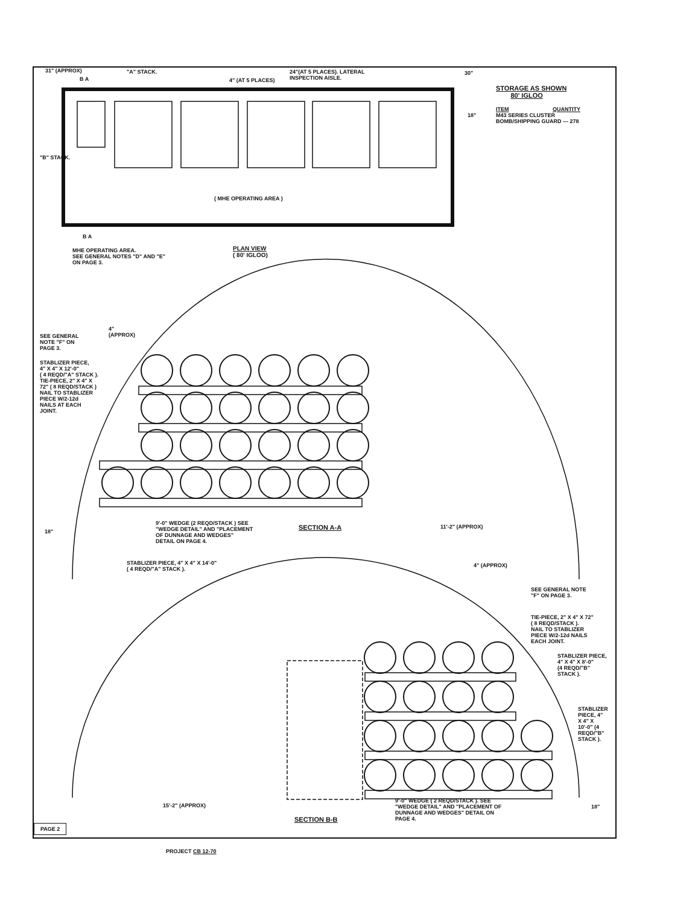31" (APPROX) "A" STACK.
B A 4" (AT 5 PLACES)
24"(AT 5 PLACES). LATERAL
INSPECTION AISLE.
30"
STORAGE AS SHOWN
80' IGLOO
ITEM QUANTITY
M43 SERIES CLUSTER
BOMB/SHIPPING GUARD --- 278
18"
"B" STACK.
( MHE OPERATING AREA )
B A
MHE OPERATING AREA.
SEE GENERAL NOTES "D" AND "E"
ON PAGE 3.
PLAN VIEW
( 80' IGLOO)
4"
(APPROX)
SEE GENERAL
NOTE "F" ON
PAGE 3.
STABLIZER PIECE,
4" X 4" X 12'-0"
( 4 REQD/"A" STACK ).
TIE-PIECE, 2" X 4" X
72" ( 8 REQD/STACK )
NAIL TO STABLIZER
PIECE W/2-12d
NAILS AT EACH
JOINT.
18"
9'-0" WEDGE (2 REQD/STACK ) SEE
"WEDGE DETAIL" AND "PLACEMENT
OF DUNNAGE AND WEDGES"
DETAIL ON PAGE 4.
SECTION A-A 11'-2" (APPROX)
STABLIZER PIECE, 4" X 4" X 14'-0"
( 4 REQD/"A" STACK ).
4" (APPROX)
SEE GENERAL NOTE
"F" ON PAGE 3.
TIE-PIECE, 2" X 4" X 72"
( 8 REQD/STACK ).
NAIL TO STABLIZER
PIECE W/2-12d NAILS
EACH JOINT.
STABLIZER PIECE,
4" X 4" X 8'-0"
(4 REQD/"B"
STACK ).
STABLIZER
PIECE, 4"
X 4" X
10'-0" (4
REQD/"B"
STACK ).
15'-2" (APPROX)
9'-0" WEDGE ( 2 REQD/STACK ). SEE
"WEDGE DETAIL" AND "PLACEMENT OF
DUNNAGE AND WEDGES" DETAIL ON
PAGE 4.
18"
SECTION B-B
PAGE 2
PROJECT CB 12-70